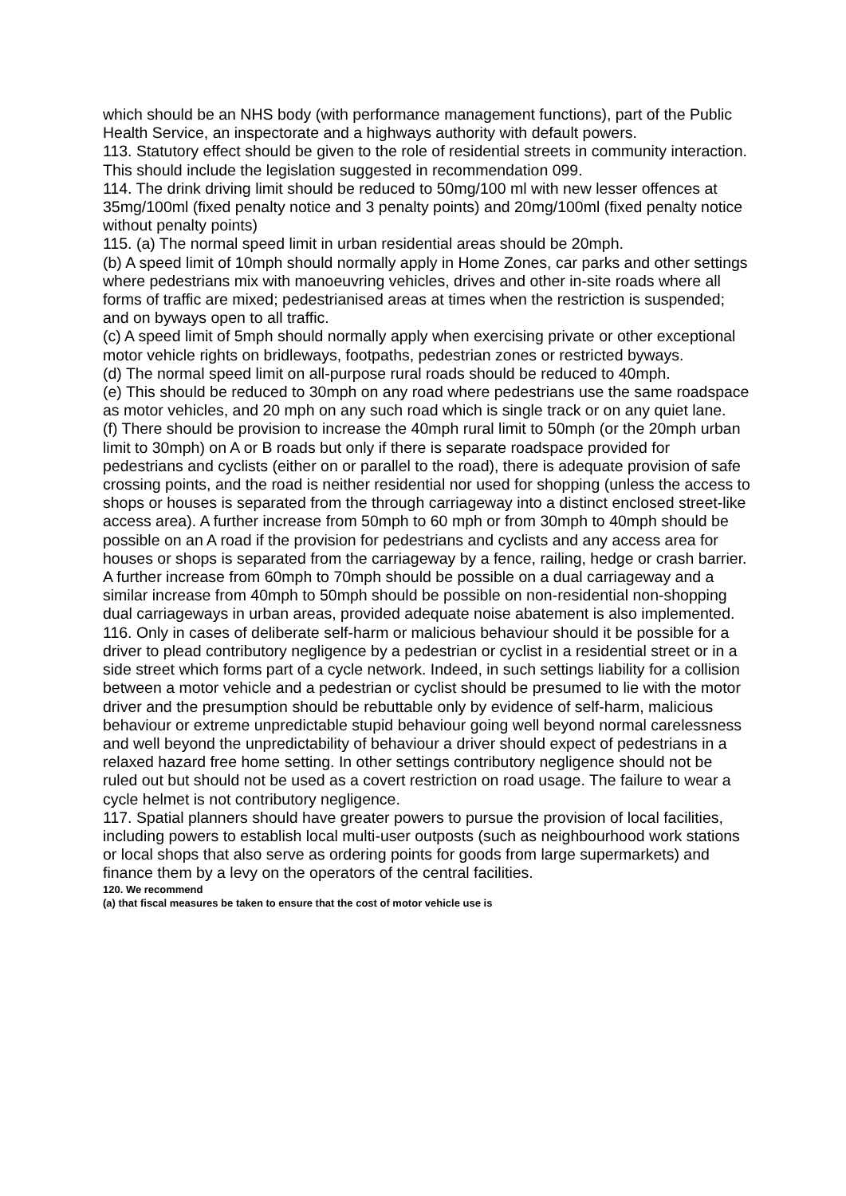which should be an NHS body (with performance management functions), part of the Public Health Service, an inspectorate and a highways authority with default powers.
113. Statutory effect should be given to the role of residential streets in community interaction. This should include the legislation suggested in recommendation 099.
114. The drink driving limit should be reduced to 50mg/100 ml with new lesser offences at 35mg/100ml (fixed penalty notice and 3 penalty points) and 20mg/100ml (fixed penalty notice without penalty points)
115. (a) The normal speed limit in urban residential areas should be 20mph.
(b) A speed limit of 10mph should normally apply in Home Zones, car parks and other settings where pedestrians mix with manoeuvring vehicles, drives and other in-site roads where all forms of traffic are mixed; pedestrianised areas at times when the restriction is suspended; and on byways open to all traffic.
(c) A speed limit of 5mph should normally apply when exercising private or other exceptional motor vehicle rights on bridleways, footpaths, pedestrian zones or restricted byways.
(d) The normal speed limit on all-purpose rural roads should be reduced to 40mph.
(e) This should be reduced to 30mph on any road where pedestrians use the same roadspace as motor vehicles, and 20 mph on any such road which is single track or on any quiet lane.
(f) There should be provision to increase the 40mph rural limit to 50mph (or the 20mph urban limit to 30mph) on A or B roads but only if there is separate roadspace provided for pedestrians and cyclists (either on or parallel to the road), there is adequate provision of safe crossing points, and the road is neither residential nor used for shopping (unless the access to shops or houses is separated from the through carriageway into a distinct enclosed street-like access area). A further increase from 50mph to 60 mph or from 30mph to 40mph should be possible on an A road if the provision for pedestrians and cyclists and any access area for houses or shops is separated from the carriageway by a fence, railing, hedge or crash barrier. A further increase from 60mph to 70mph should be possible on a dual carriageway and a similar increase from 40mph to 50mph should be possible on non-residential non-shopping dual carriageways in urban areas, provided adequate noise abatement is also implemented.
116. Only in cases of deliberate self-harm or malicious behaviour should it be possible for a driver to plead contributory negligence by a pedestrian or cyclist in a residential street or in a side street which forms part of a cycle network. Indeed, in such settings liability for a collision
between a motor vehicle and a pedestrian or cyclist should be presumed to lie with the motor driver and the presumption should be rebuttable only by evidence of self-harm, malicious behaviour or extreme unpredictable stupid behaviour going well beyond normal carelessness and well beyond the unpredictability of behaviour a driver should expect of pedestrians in a relaxed hazard free home setting. In other settings contributory negligence should not be ruled out but should not be used as a covert restriction on road usage. The failure to wear a cycle helmet is not contributory negligence.
117. Spatial planners should have greater powers to pursue the provision of local facilities, including powers to establish local multi-user outposts (such as neighbourhood work stations or local shops that also serve as ordering points for goods from large supermarkets) and finance them by a levy on the operators of the central facilities.
120. We recommend
(a) that fiscal measures be taken to ensure that the cost of motor vehicle use is